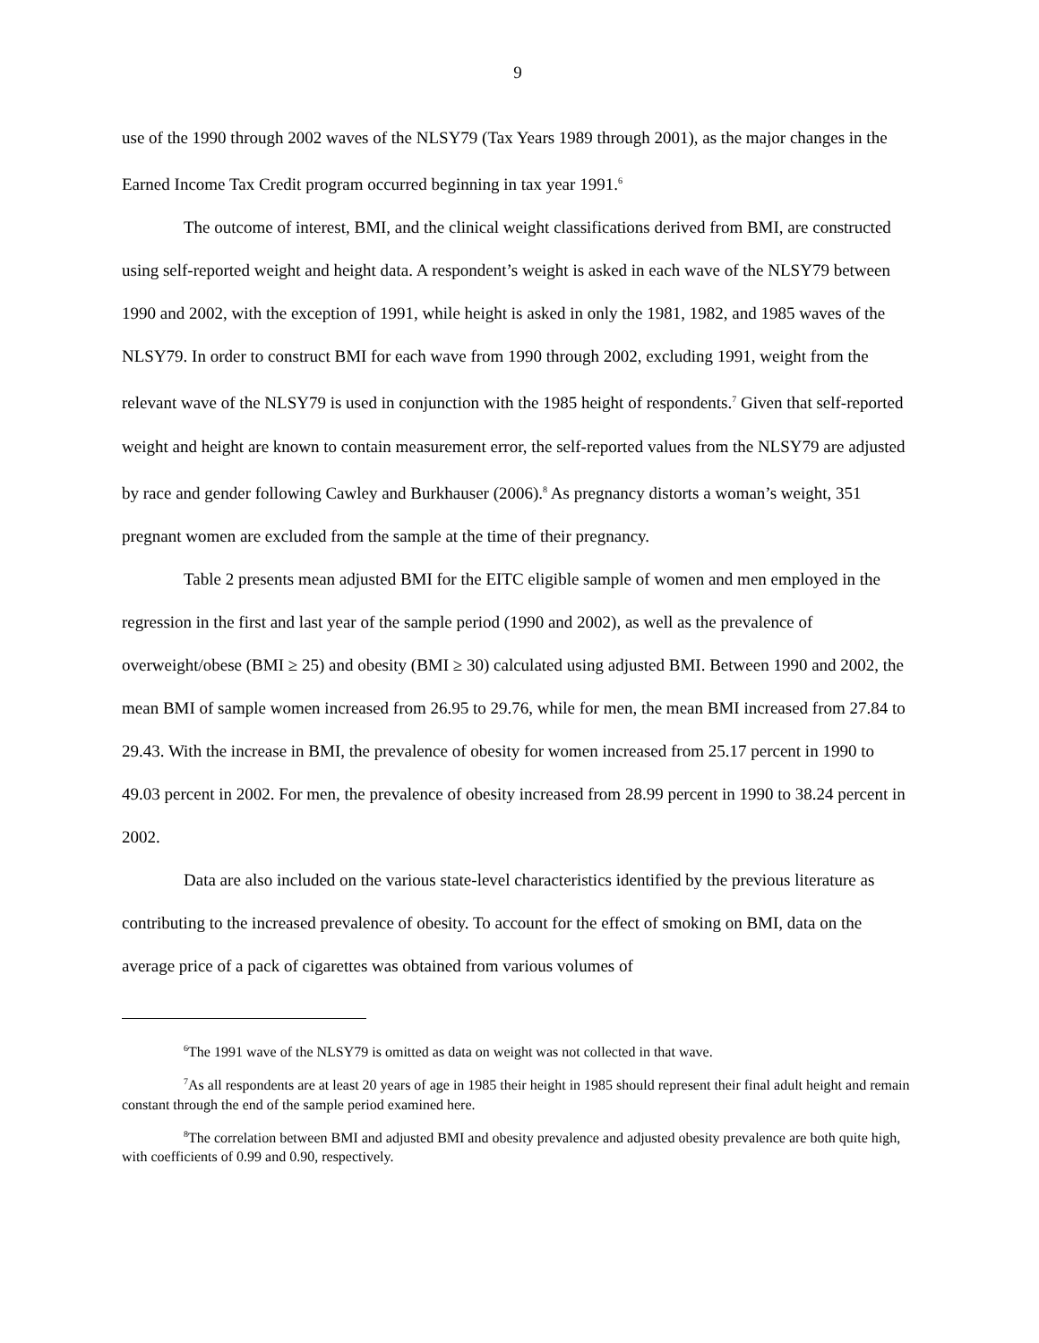9
use of the 1990 through 2002 waves of the NLSY79 (Tax Years 1989 through 2001), as the major changes in the Earned Income Tax Credit program occurred beginning in tax year 1991.<sup>6</sup>
The outcome of interest, BMI, and the clinical weight classifications derived from BMI, are constructed using self-reported weight and height data. A respondent’s weight is asked in each wave of the NLSY79 between 1990 and 2002, with the exception of 1991, while height is asked in only the 1981, 1982, and 1985 waves of the NLSY79. In order to construct BMI for each wave from 1990 through 2002, excluding 1991, weight from the relevant wave of the NLSY79 is used in conjunction with the 1985 height of respondents.<sup>7</sup> Given that self-reported weight and height are known to contain measurement error, the self-reported values from the NLSY79 are adjusted by race and gender following Cawley and Burkhauser (2006).<sup>8</sup> As pregnancy distorts a woman’s weight, 351 pregnant women are excluded from the sample at the time of their pregnancy.
Table 2 presents mean adjusted BMI for the EITC eligible sample of women and men employed in the regression in the first and last year of the sample period (1990 and 2002), as well as the prevalence of overweight/obese (BMI ≥ 25) and obesity (BMI ≥ 30) calculated using adjusted BMI. Between 1990 and 2002, the mean BMI of sample women increased from 26.95 to 29.76, while for men, the mean BMI increased from 27.84 to 29.43. With the increase in BMI, the prevalence of obesity for women increased from 25.17 percent in 1990 to 49.03 percent in 2002. For men, the prevalence of obesity increased from 28.99 percent in 1990 to 38.24 percent in 2002.
Data are also included on the various state-level characteristics identified by the previous literature as contributing to the increased prevalence of obesity. To account for the effect of smoking on BMI, data on the average price of a pack of cigarettes was obtained from various volumes of
<sup>6</sup> The 1991 wave of the NLSY79 is omitted as data on weight was not collected in that wave.
<sup>7</sup> As all respondents are at least 20 years of age in 1985 their height in 1985 should represent their final adult height and remain constant through the end of the sample period examined here.
<sup>8</sup> The correlation between BMI and adjusted BMI and obesity prevalence and adjusted obesity prevalence are both quite high, with coefficients of 0.99 and 0.90, respectively.